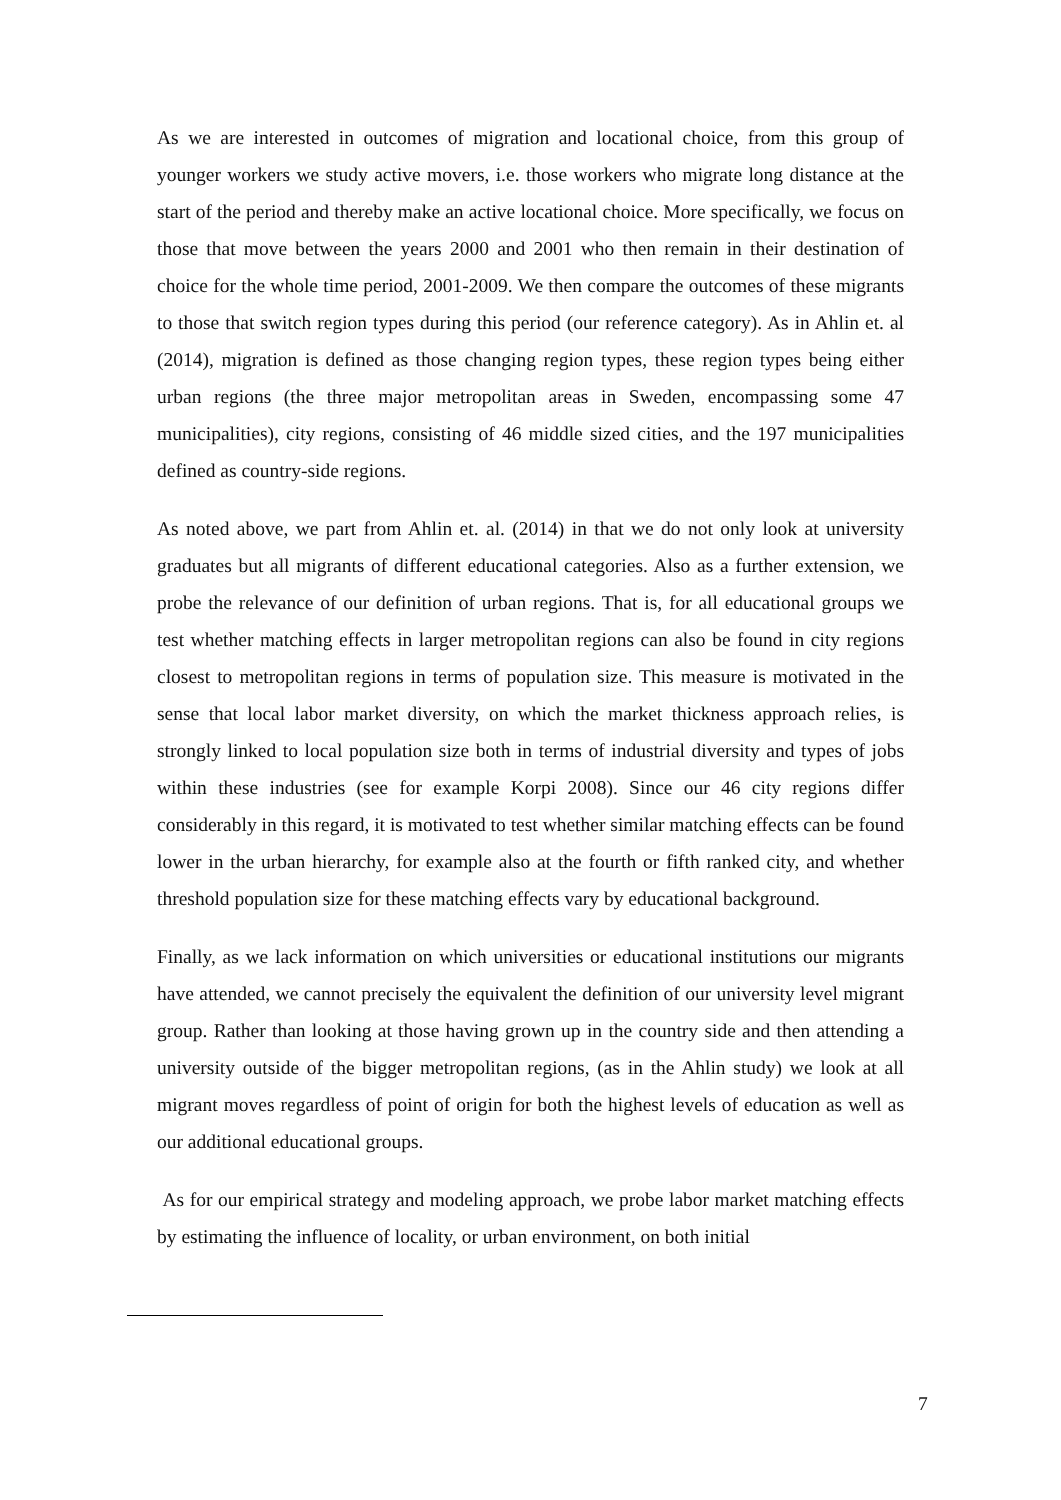As we are interested in outcomes of migration and locational choice, from this group of younger workers we study active movers, i.e. those workers who migrate long distance at the start of the period and thereby make an active locational choice. More specifically, we focus on those that move between the years 2000 and 2001 who then remain in their destination of choice for the whole time period, 2001-2009. We then compare the outcomes of these migrants to those that switch region types during this period (our reference category). As in Ahlin et. al (2014), migration is defined as those changing region types, these region types being either urban regions (the three major metropolitan areas in Sweden, encompassing some 47 municipalities), city regions, consisting of 46 middle sized cities, and the 197 municipalities defined as country-side regions.
As noted above, we part from Ahlin et. al. (2014) in that we do not only look at university graduates but all migrants of different educational categories. Also as a further extension, we probe the relevance of our definition of urban regions. That is, for all educational groups we test whether matching effects in larger metropolitan regions can also be found in city regions closest to metropolitan regions in terms of population size. This measure is motivated in the sense that local labor market diversity, on which the market thickness approach relies, is strongly linked to local population size both in terms of industrial diversity and types of jobs within these industries (see for example Korpi 2008). Since our 46 city regions differ considerably in this regard, it is motivated to test whether similar matching effects can be found lower in the urban hierarchy, for example also at the fourth or fifth ranked city, and whether threshold population size for these matching effects vary by educational background.
Finally, as we lack information on which universities or educational institutions our migrants have attended, we cannot precisely the equivalent the definition of our university level migrant group. Rather than looking at those having grown up in the country side and then attending a university outside of the bigger metropolitan regions, (as in the Ahlin study) we look at all migrant moves regardless of point of origin for both the highest levels of education as well as our additional educational groups.
As for our empirical strategy and modeling approach, we probe labor market matching effects by estimating the influence of locality, or urban environment, on both initial
7